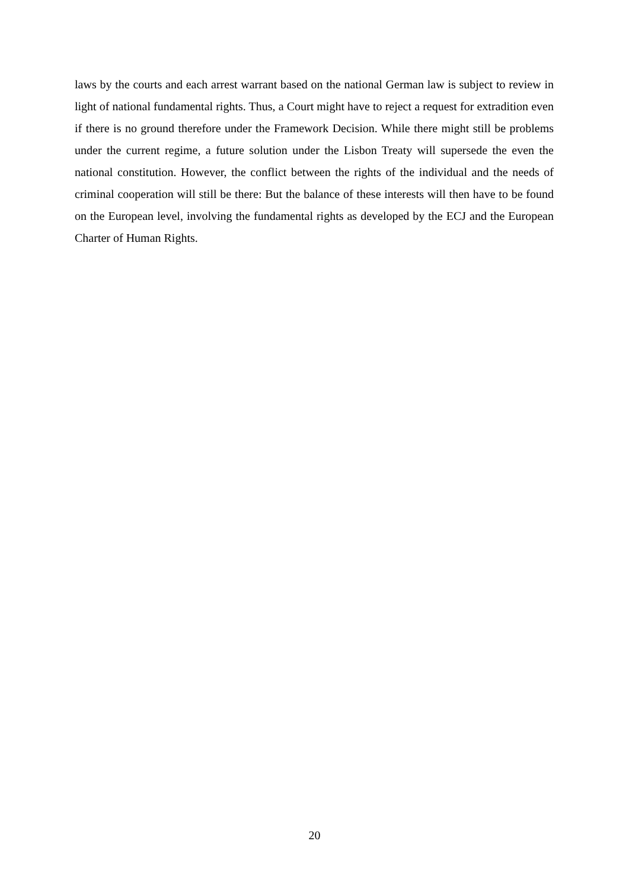laws by the courts and each arrest warrant based on the national German law is subject to review in light of national fundamental rights. Thus, a Court might have to reject a request for extradition even if there is no ground therefore under the Framework Decision. While there might still be problems under the current regime, a future solution under the Lisbon Treaty will supersede the even the national constitution. However, the conflict between the rights of the individual and the needs of criminal cooperation will still be there: But the balance of these interests will then have to be found on the European level, involving the fundamental rights as developed by the ECJ and the European Charter of Human Rights.
20